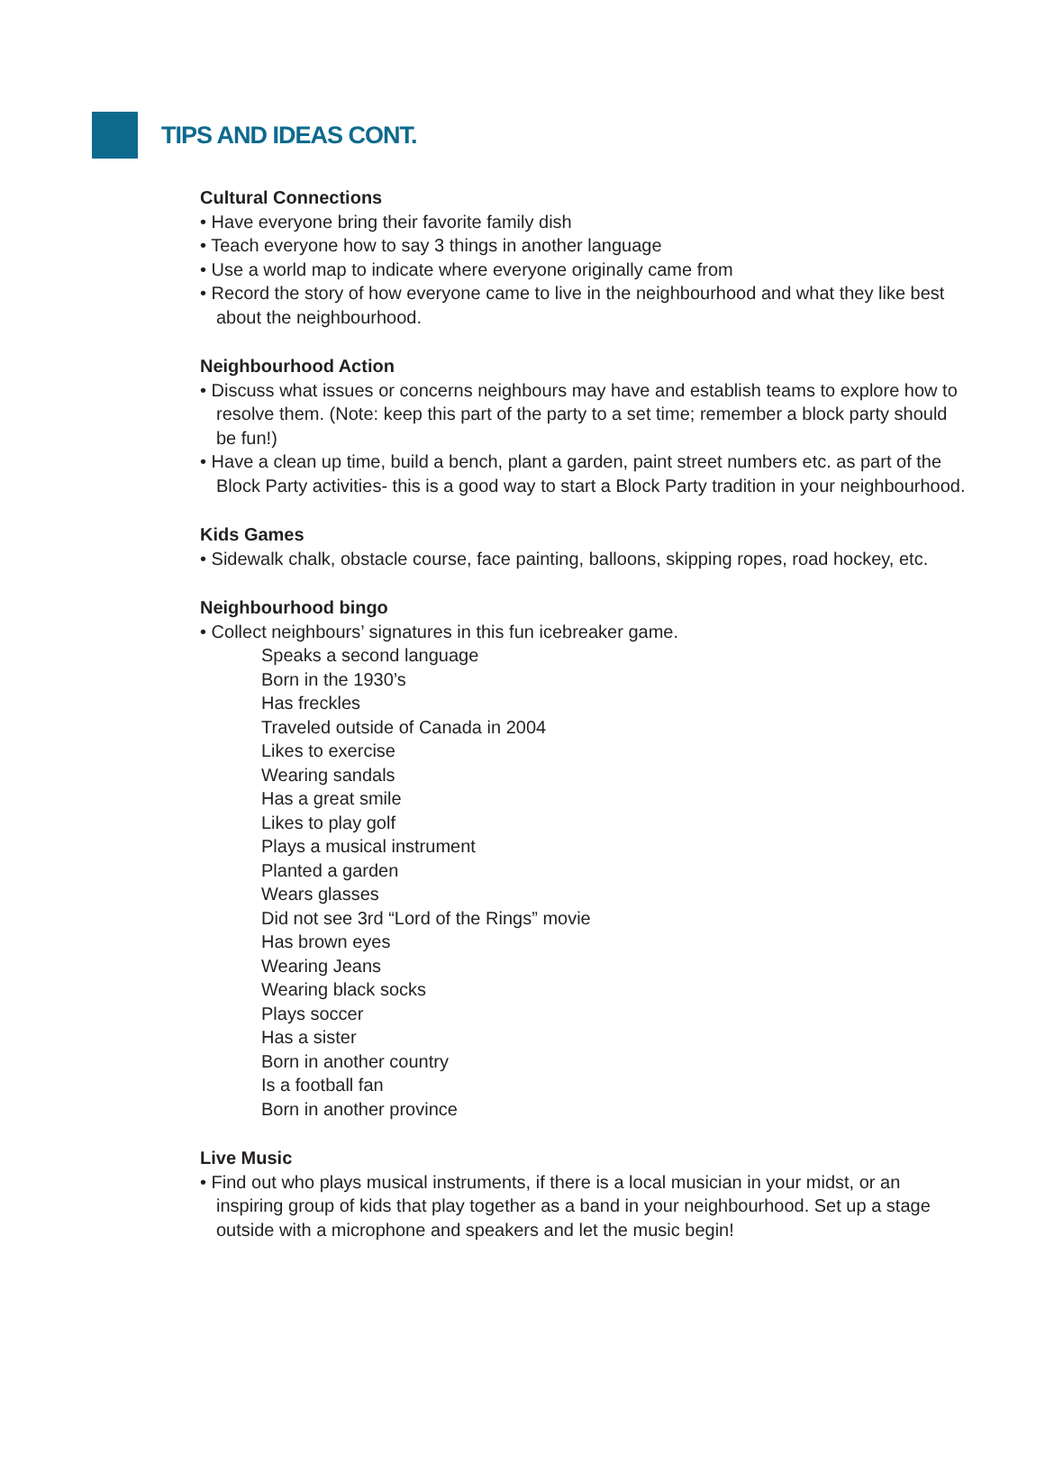TIPS AND IDEAS CONT.
Cultural Connections
• Have everyone bring their favorite family dish
• Teach everyone how to say 3 things in another language
• Use a world map to indicate where everyone originally came from
• Record the story of how everyone came to live in the neighbourhood and what they like best about the neighbourhood.
Neighbourhood Action
• Discuss what issues or concerns neighbours may have and establish teams to explore how to resolve them. (Note: keep this part of the party to a set time; remember a block party should be fun!)
• Have a clean up time, build a bench, plant a garden, paint street numbers etc. as part of the Block Party activities- this is a good way to start a Block Party tradition in your neighbourhood.
Kids Games
• Sidewalk chalk, obstacle course, face painting, balloons, skipping ropes, road hockey, etc.
Neighbourhood bingo
• Collect neighbours’ signatures in this fun icebreaker game.
Speaks a second language
Born in the 1930’s
Has freckles
Traveled outside of Canada in 2004
Likes to exercise
Wearing sandals
Has a great smile
Likes to play golf
Plays a musical instrument
Planted a garden
Wears glasses
Did not see 3rd “Lord of the Rings” movie
Has brown eyes
Wearing Jeans
Wearing black socks
Plays soccer
Has a sister
Born in another country
Is a football fan
Born in another province
Live Music
• Find out who plays musical instruments, if there is a local musician in your midst, or an inspiring group of kids that play together as a band in your neighbourhood. Set up a stage outside with a microphone and speakers and let the music begin!